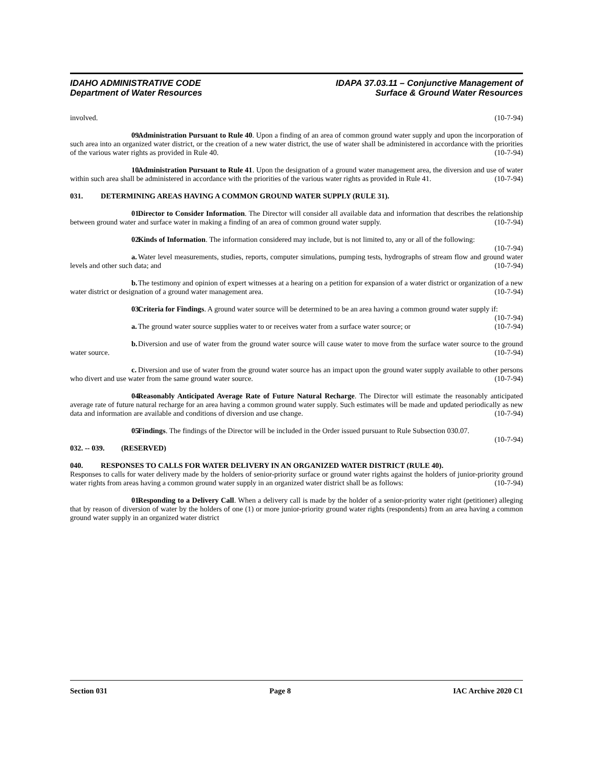IDAHO ADMINISTRATIVE CODE
Department of Water Resources
IDAPA 37.03.11 – Conjunctive Management of
Surface & Ground Water Resources
involved. (10-7-94)
09. Administration Pursuant to Rule 40. Upon a finding of an area of common ground water supply and upon the incorporation of such area into an organized water district, or the creation of a new water district, the use of water shall be administered in accordance with the priorities of the various water rights as provided in Rule 40. (10-7-94)
10. Administration Pursuant to Rule 41. Upon the designation of a ground water management area, the diversion and use of water within such area shall be administered in accordance with the priorities of the various water rights as provided in Rule 41. (10-7-94)
031. DETERMINING AREAS HAVING A COMMON GROUND WATER SUPPLY (RULE 31).
01. Director to Consider Information. The Director will consider all available data and information that describes the relationship between ground water and surface water in making a finding of an area of common ground water supply. (10-7-94)
02. Kinds of Information. The information considered may include, but is not limited to, any or all of the following: (10-7-94)
a. Water level measurements, studies, reports, computer simulations, pumping tests, hydrographs of stream flow and ground water levels and other such data; and (10-7-94)
b. The testimony and opinion of expert witnesses at a hearing on a petition for expansion of a water district or organization of a new water district or designation of a ground water management area. (10-7-94)
03. Criteria for Findings. A ground water source will be determined to be an area having a common ground water supply if: (10-7-94)
a. The ground water source supplies water to or receives water from a surface water source; or (10-7-94)
b. Diversion and use of water from the ground water source will cause water to move from the surface water source to the ground water source. (10-7-94)
c. Diversion and use of water from the ground water source has an impact upon the ground water supply available to other persons who divert and use water from the same ground water source. (10-7-94)
04. Reasonably Anticipated Average Rate of Future Natural Recharge. The Director will estimate the reasonably anticipated average rate of future natural recharge for an area having a common ground water supply. Such estimates will be made and updated periodically as new data and information are available and conditions of diversion and use change. (10-7-94)
05. Findings. The findings of the Director will be included in the Order issued pursuant to Rule Subsection 030.07. (10-7-94)
032. -- 039. (RESERVED)
040. RESPONSES TO CALLS FOR WATER DELIVERY IN AN ORGANIZED WATER DISTRICT (RULE 40).
Responses to calls for water delivery made by the holders of senior-priority surface or ground water rights against the holders of junior-priority ground water rights from areas having a common ground water supply in an organized water district shall be as follows: (10-7-94)
01. Responding to a Delivery Call. When a delivery call is made by the holder of a senior-priority water right (petitioner) alleging that by reason of diversion of water by the holders of one (1) or more junior-priority ground water rights (respondents) from an area having a common ground water supply in an organized water district
Section 031 Page 8 IAC Archive 2020 C1